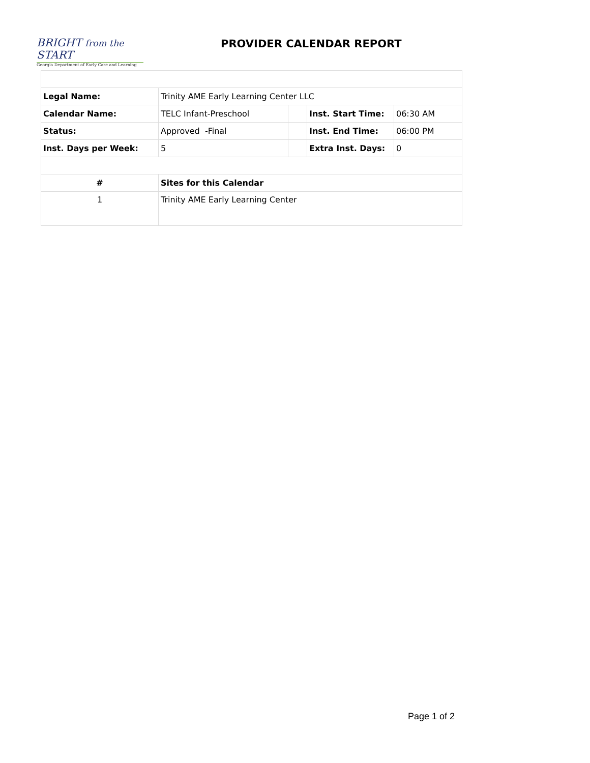BRIGHT from the START
Georgia Department of Early Care and Learning
PROVIDER CALENDAR REPORT
| Legal Name: | Trinity AME Early Learning Center LLC | | | |
| Calendar Name: | TELC Infant-Preschool | | Inst. Start Time: | 06:30 AM |
| Status: | Approved -Final | | Inst. End Time: | 06:00 PM |
| Inst. Days per Week: | 5 | | Extra Inst. Days: | 0 |
| # | Sites for this Calendar | | | |
| 1 | Trinity AME Early Learning Center | | | |
Page 1 of 2